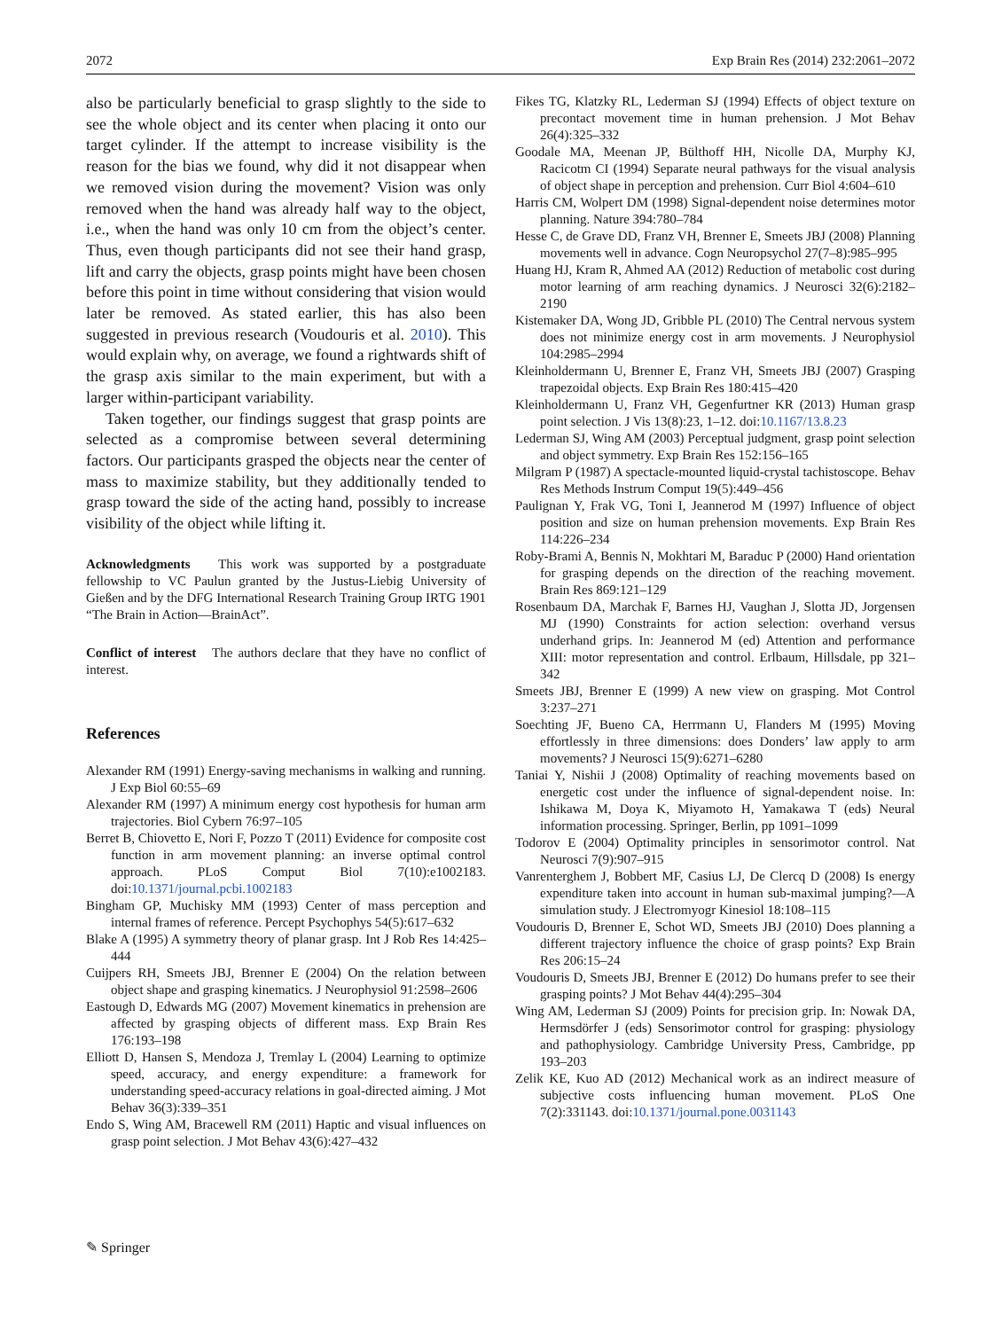2072 Exp Brain Res (2014) 232:2061–2072
also be particularly beneficial to grasp slightly to the side to see the whole object and its center when placing it onto our target cylinder. If the attempt to increase visibility is the reason for the bias we found, why did it not disappear when we removed vision during the movement? Vision was only removed when the hand was already half way to the object, i.e., when the hand was only 10 cm from the object’s center. Thus, even though participants did not see their hand grasp, lift and carry the objects, grasp points might have been chosen before this point in time without considering that vision would later be removed. As stated earlier, this has also been suggested in previous research (Voudouris et al. 2010). This would explain why, on average, we found a rightwards shift of the grasp axis similar to the main experiment, but with a larger within-participant variability.
Taken together, our findings suggest that grasp points are selected as a compromise between several determining factors. Our participants grasped the objects near the center of mass to maximize stability, but they additionally tended to grasp toward the side of the acting hand, possibly to increase visibility of the object while lifting it.
Acknowledgments This work was supported by a postgraduate fellowship to VC Paulun granted by the Justus-Liebig University of Gießen and by the DFG International Research Training Group IRTG 1901 “The Brain in Action—BrainAct”.
Conflict of interest The authors declare that they have no conflict of interest.
References
Alexander RM (1991) Energy-saving mechanisms in walking and running. J Exp Biol 60:55–69
Alexander RM (1997) A minimum energy cost hypothesis for human arm trajectories. Biol Cybern 76:97–105
Berret B, Chiovetto E, Nori F, Pozzo T (2011) Evidence for composite cost function in arm movement planning: an inverse optimal control approach. PLoS Comput Biol 7(10):e1002183. doi:10.1371/journal.pcbi.1002183
Bingham GP, Muchisky MM (1993) Center of mass perception and internal frames of reference. Percept Psychophys 54(5):617–632
Blake A (1995) A symmetry theory of planar grasp. Int J Rob Res 14:425–444
Cuijpers RH, Smeets JBJ, Brenner E (2004) On the relation between object shape and grasping kinematics. J Neurophysiol 91:2598–2606
Eastough D, Edwards MG (2007) Movement kinematics in prehension are affected by grasping objects of different mass. Exp Brain Res 176:193–198
Elliott D, Hansen S, Mendoza J, Tremlay L (2004) Learning to optimize speed, accuracy, and energy expenditure: a framework for understanding speed-accuracy relations in goal-directed aiming. J Mot Behav 36(3):339–351
Endo S, Wing AM, Bracewell RM (2011) Haptic and visual influences on grasp point selection. J Mot Behav 43(6):427–432
Fikes TG, Klatzky RL, Lederman SJ (1994) Effects of object texture on precontact movement time in human prehension. J Mot Behav 26(4):325–332
Goodale MA, Meenan JP, Bülthoff HH, Nicolle DA, Murphy KJ, Racicotm CI (1994) Separate neural pathways for the visual analysis of object shape in perception and prehension. Curr Biol 4:604–610
Harris CM, Wolpert DM (1998) Signal-dependent noise determines motor planning. Nature 394:780–784
Hesse C, de Grave DD, Franz VH, Brenner E, Smeets JBJ (2008) Planning movements well in advance. Cogn Neuropsychol 27(7–8):985–995
Huang HJ, Kram R, Ahmed AA (2012) Reduction of metabolic cost during motor learning of arm reaching dynamics. J Neurosci 32(6):2182–2190
Kistemaker DA, Wong JD, Gribble PL (2010) The Central nervous system does not minimize energy cost in arm movements. J Neurophysiol 104:2985–2994
Kleinholdermann U, Brenner E, Franz VH, Smeets JBJ (2007) Grasping trapezoidal objects. Exp Brain Res 180:415–420
Kleinholdermann U, Franz VH, Gegenfurtner KR (2013) Human grasp point selection. J Vis 13(8):23, 1–12. doi:10.1167/13.8.23
Lederman SJ, Wing AM (2003) Perceptual judgment, grasp point selection and object symmetry. Exp Brain Res 152:156–165
Milgram P (1987) A spectacle-mounted liquid-crystal tachistoscope. Behav Res Methods Instrum Comput 19(5):449–456
Paulignan Y, Frak VG, Toni I, Jeannerod M (1997) Influence of object position and size on human prehension movements. Exp Brain Res 114:226–234
Roby-Brami A, Bennis N, Mokhtari M, Baraduc P (2000) Hand orientation for grasping depends on the direction of the reaching movement. Brain Res 869:121–129
Rosenbaum DA, Marchak F, Barnes HJ, Vaughan J, Slotta JD, Jorgensen MJ (1990) Constraints for action selection: overhand versus underhand grips. In: Jeannerod M (ed) Attention and performance XIII: motor representation and control. Erlbaum, Hillsdale, pp 321–342
Smeets JBJ, Brenner E (1999) A new view on grasping. Mot Control 3:237–271
Soechting JF, Bueno CA, Herrmann U, Flanders M (1995) Moving effortlessly in three dimensions: does Donders’ law apply to arm movements? J Neurosci 15(9):6271–6280
Taniai Y, Nishii J (2008) Optimality of reaching movements based on energetic cost under the influence of signal-dependent noise. In: Ishikawa M, Doya K, Miyamoto H, Yamakawa T (eds) Neural information processing. Springer, Berlin, pp 1091–1099
Todorov E (2004) Optimality principles in sensorimotor control. Nat Neurosci 7(9):907–915
Vanrenterghem J, Bobbert MF, Casius LJ, De Clercq D (2008) Is energy expenditure taken into account in human sub-maximal jumping?—A simulation study. J Electromyogr Kinesiol 18:108–115
Voudouris D, Brenner E, Schot WD, Smeets JBJ (2010) Does planning a different trajectory influence the choice of grasp points? Exp Brain Res 206:15–24
Voudouris D, Smeets JBJ, Brenner E (2012) Do humans prefer to see their grasping points? J Mot Behav 44(4):295–304
Wing AM, Lederman SJ (2009) Points for precision grip. In: Nowak DA, Hermsdörfer J (eds) Sensorimotor control for grasping: physiology and pathophysiology. Cambridge University Press, Cambridge, pp 193–203
Zelik KE, Kuo AD (2012) Mechanical work as an indirect measure of subjective costs influencing human movement. PLoS One 7(2):331143. doi:10.1371/journal.pone.0031143
✎ Springer